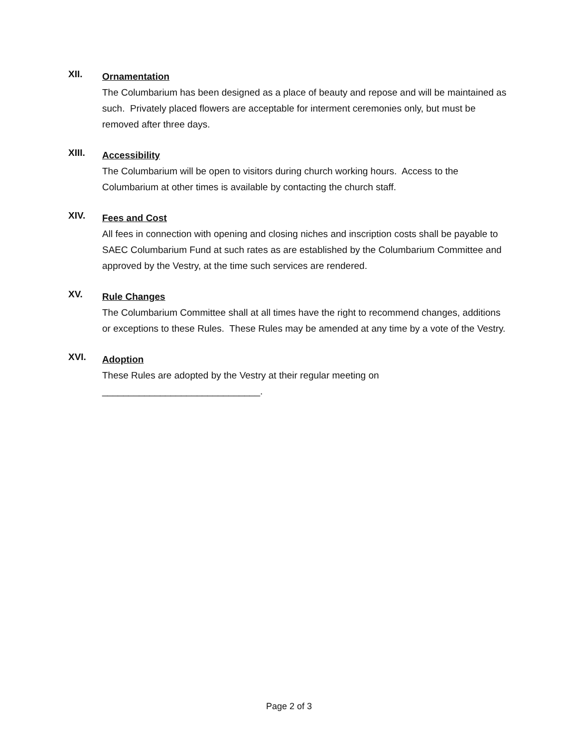XII.
Ornamentation
The Columbarium has been designed as a place of beauty and repose and will be maintained as such. Privately placed flowers are acceptable for interment ceremonies only, but must be removed after three days.
XIII.
Accessibility
The Columbarium will be open to visitors during church working hours. Access to the Columbarium at other times is available by contacting the church staff.
XIV.
Fees and Cost
All fees in connection with opening and closing niches and inscription costs shall be payable to SAEC Columbarium Fund at such rates as are established by the Columbarium Committee and approved by the Vestry, at the time such services are rendered.
XV.
Rule Changes
The Columbarium Committee shall at all times have the right to recommend changes, additions or exceptions to these Rules. These Rules may be amended at any time by a vote of the Vestry.
XVI.
Adoption
These Rules are adopted by the Vestry at their regular meeting on
______________________________.
Page 2 of 3